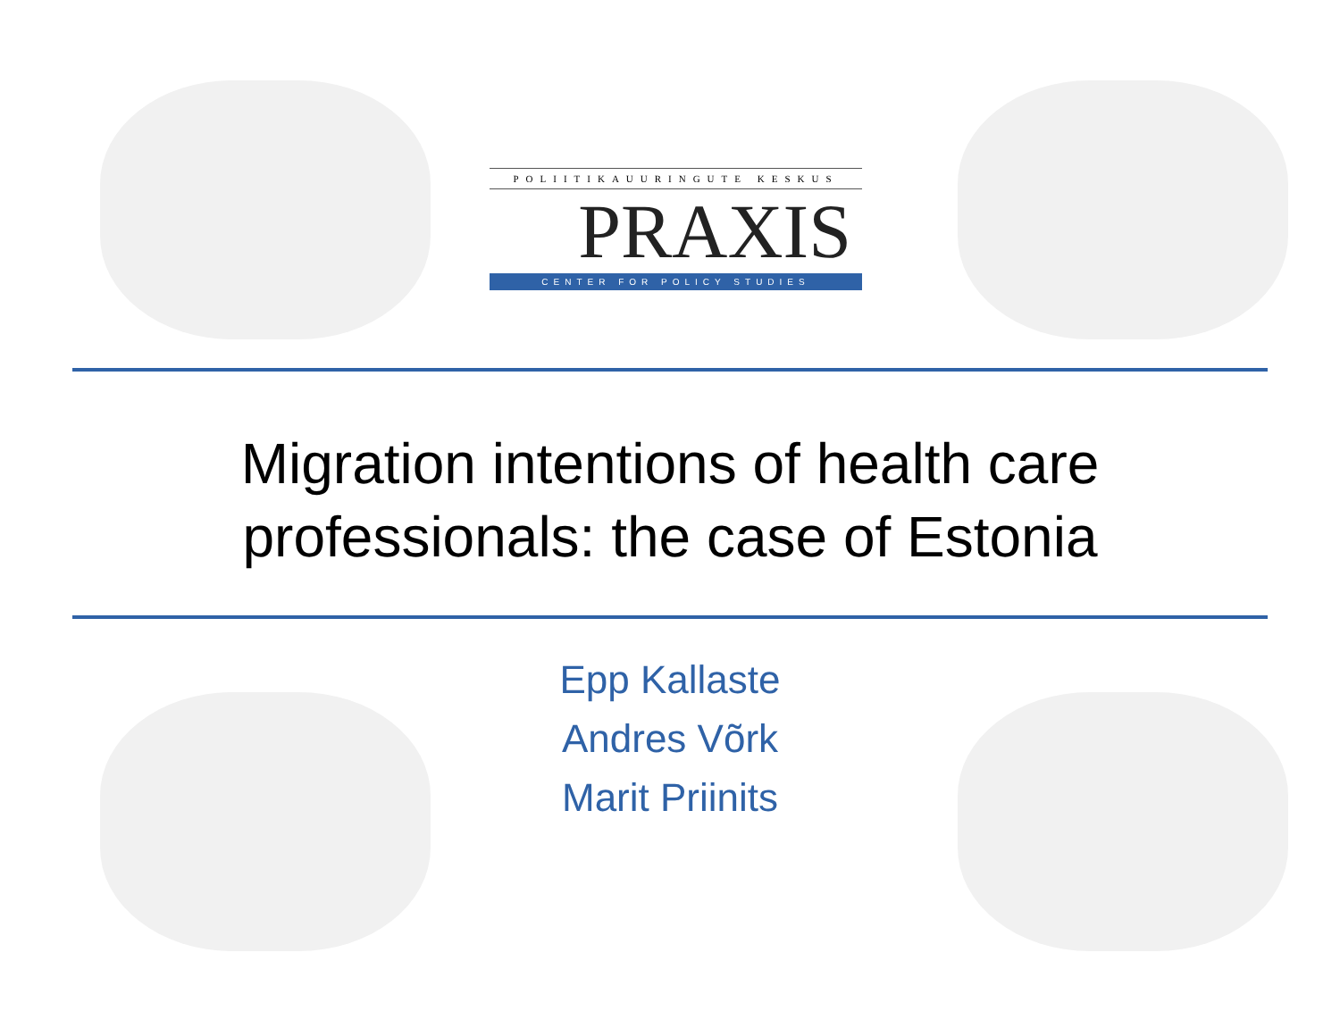POLIITIKAUURINGUTE KESKUS
PRAXIS
CENTER FOR POLICY STUDIES
Migration intentions of health care
professionals: the case of Estonia
Epp Kallaste
Andres Võrk
Marit Priinits